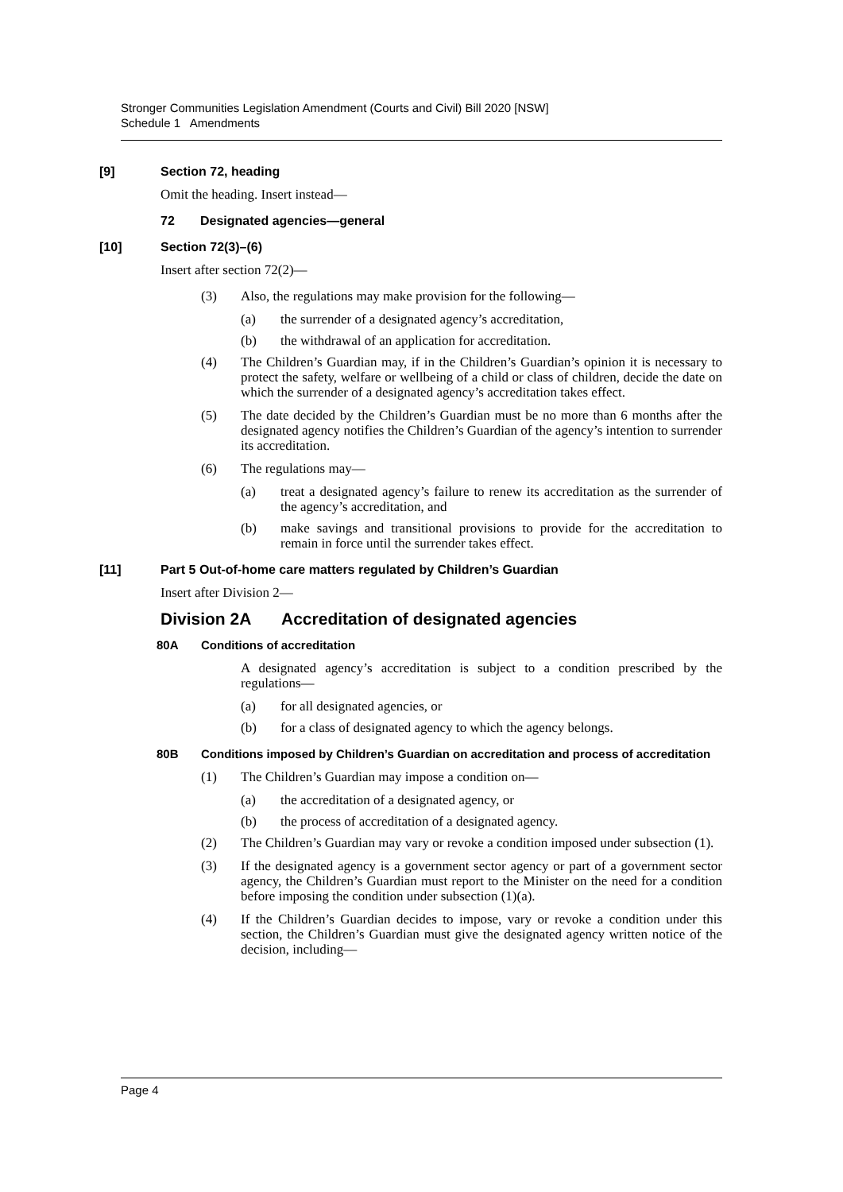Stronger Communities Legislation Amendment (Courts and Civil) Bill 2020 [NSW]
Schedule 1 Amendments
[9] Section 72, heading
Omit the heading. Insert instead—
72 Designated agencies—general
[10] Section 72(3)–(6)
Insert after section 72(2)—
(3) Also, the regulations may make provision for the following—
(a) the surrender of a designated agency’s accreditation,
(b) the withdrawal of an application for accreditation.
(4) The Children’s Guardian may, if in the Children’s Guardian’s opinion it is necessary to protect the safety, welfare or wellbeing of a child or class of children, decide the date on which the surrender of a designated agency’s accreditation takes effect.
(5) The date decided by the Children’s Guardian must be no more than 6 months after the designated agency notifies the Children’s Guardian of the agency’s intention to surrender its accreditation.
(6) The regulations may—
(a) treat a designated agency’s failure to renew its accreditation as the surrender of the agency’s accreditation, and
(b) make savings and transitional provisions to provide for the accreditation to remain in force until the surrender takes effect.
[11] Part 5 Out-of-home care matters regulated by Children’s Guardian
Insert after Division 2—
Division 2A Accreditation of designated agencies
80A Conditions of accreditation
A designated agency’s accreditation is subject to a condition prescribed by the regulations—
(a) for all designated agencies, or
(b) for a class of designated agency to which the agency belongs.
80B Conditions imposed by Children’s Guardian on accreditation and process of accreditation
(1) The Children’s Guardian may impose a condition on—
(a) the accreditation of a designated agency, or
(b) the process of accreditation of a designated agency.
(2) The Children’s Guardian may vary or revoke a condition imposed under subsection (1).
(3) If the designated agency is a government sector agency or part of a government sector agency, the Children’s Guardian must report to the Minister on the need for a condition before imposing the condition under subsection (1)(a).
(4) If the Children’s Guardian decides to impose, vary or revoke a condition under this section, the Children’s Guardian must give the designated agency written notice of the decision, including—
Page 4